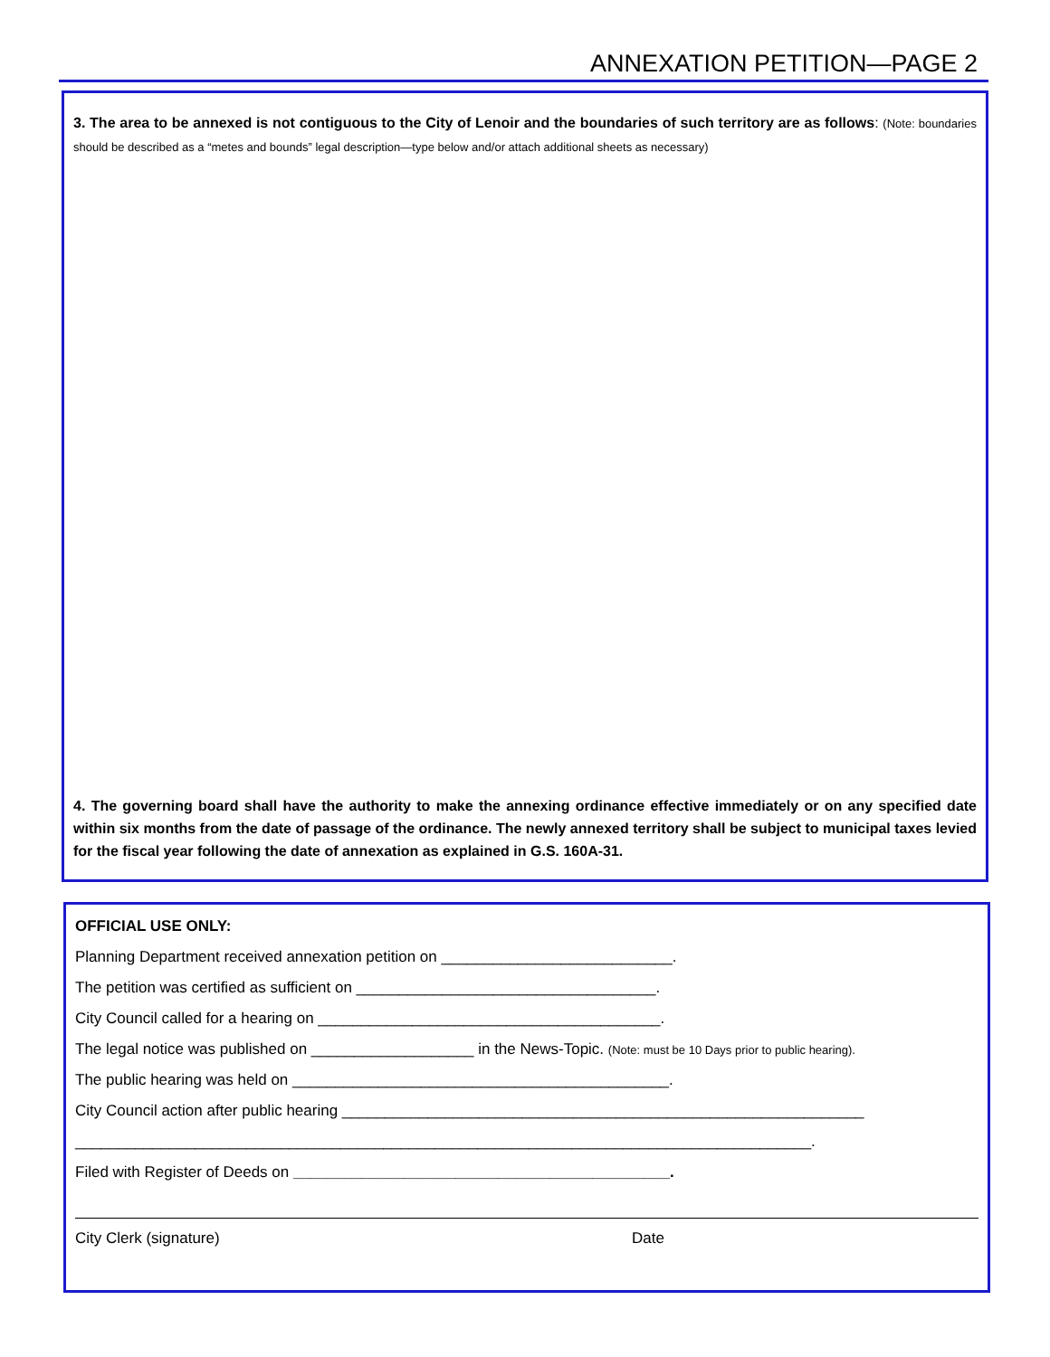ANNEXATION PETITION—PAGE 2
3. The area to be annexed is not contiguous to the City of Lenoir and the boundaries of such territory are as follows: (Note: boundaries should be described as a “metes and bounds” legal description—type below and/or attach additional sheets as necessary)
4. The governing board shall have the authority to make the annexing ordinance effective immediately or on any specified date within six months from the date of passage of the ordinance. The newly annexed territory shall be subject to municipal taxes levied for the fiscal year following the date of annexation as explained in G.S. 160A-31.
OFFICIAL USE ONLY:
Planning Department received annexation petition on ___________________________.
The petition was certified as sufficient on ___________________________________.
City Council called for a hearing on ________________________________________.
The legal notice was published on ___________________ in the News-Topic. (Note: must be 10 Days prior to public hearing).
The public hearing was held on ____________________________________________.
City Council action after public hearing _____________________________________________________________
______________________________________________________________________________________.
Filed with Register of Deeds on ____________________________________________.
City Clerk (signature) Date